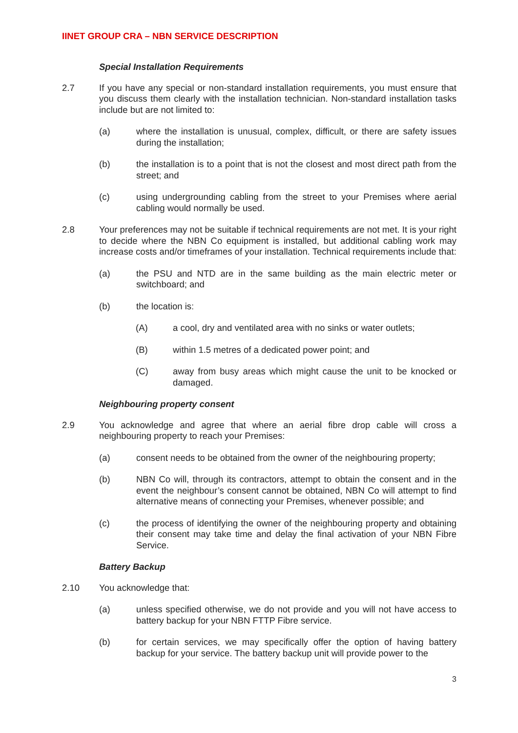IINET GROUP CRA – NBN SERVICE DESCRIPTION
Special Installation Requirements
2.7 If you have any special or non-standard installation requirements, you must ensure that you discuss them clearly with the installation technician. Non-standard installation tasks include but are not limited to:
(a) where the installation is unusual, complex, difficult, or there are safety issues during the installation;
(b) the installation is to a point that is not the closest and most direct path from the street; and
(c) using undergrounding cabling from the street to your Premises where aerial cabling would normally be used.
2.8 Your preferences may not be suitable if technical requirements are not met. It is your right to decide where the NBN Co equipment is installed, but additional cabling work may increase costs and/or timeframes of your installation. Technical requirements include that:
(a) the PSU and NTD are in the same building as the main electric meter or switchboard; and
(b) the location is:
(A) a cool, dry and ventilated area with no sinks or water outlets;
(B) within 1.5 metres of a dedicated power point; and
(C) away from busy areas which might cause the unit to be knocked or damaged.
Neighbouring property consent
2.9 You acknowledge and agree that where an aerial fibre drop cable will cross a neighbouring property to reach your Premises:
(a) consent needs to be obtained from the owner of the neighbouring property;
(b) NBN Co will, through its contractors, attempt to obtain the consent and in the event the neighbour’s consent cannot be obtained, NBN Co will attempt to find alternative means of connecting your Premises, whenever possible; and
(c) the process of identifying the owner of the neighbouring property and obtaining their consent may take time and delay the final activation of your NBN Fibre Service.
Battery Backup
2.10 You acknowledge that:
(a) unless specified otherwise, we do not provide and you will not have access to battery backup for your NBN FTTP Fibre service.
(b) for certain services, we may specifically offer the option of having battery backup for your service. The battery backup unit will provide power to the
3